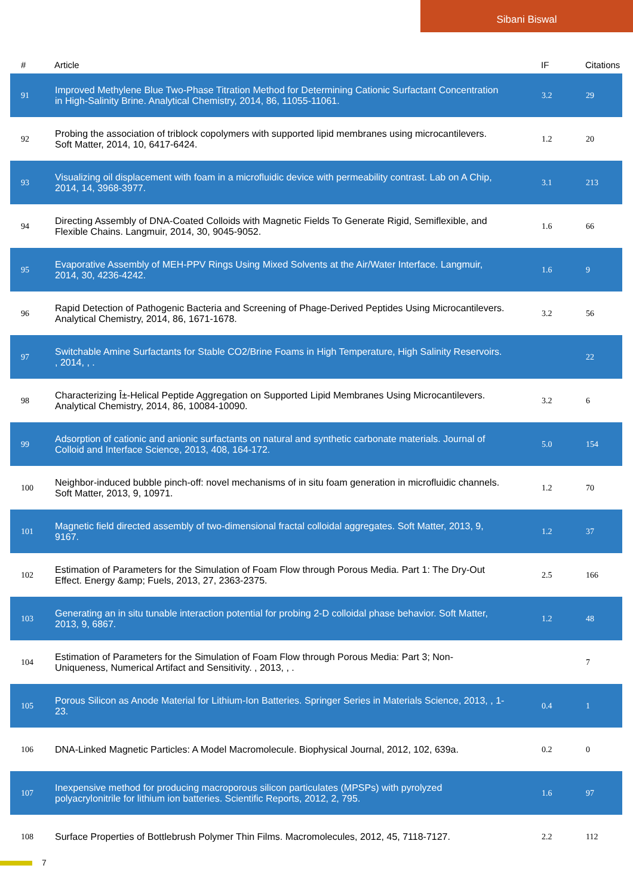Sibani Biswal
| # | Article | IF | Citations |
| --- | --- | --- | --- |
| 91 | Improved Methylene Blue Two-Phase Titration Method for Determining Cationic Surfactant Concentration in High-Salinity Brine. Analytical Chemistry, 2014, 86, 11055-11061. | 3.2 | 29 |
| 92 | Probing the association of triblock copolymers with supported lipid membranes using microcantilevers. Soft Matter, 2014, 10, 6417-6424. | 1.2 | 20 |
| 93 | Visualizing oil displacement with foam in a microfluidic device with permeability contrast. Lab on A Chip, 2014, 14, 3968-3977. | 3.1 | 213 |
| 94 | Directing Assembly of DNA-Coated Colloids with Magnetic Fields To Generate Rigid, Semiflexible, and Flexible Chains. Langmuir, 2014, 30, 9045-9052. | 1.6 | 66 |
| 95 | Evaporative Assembly of MEH-PPV Rings Using Mixed Solvents at the Air/Water Interface. Langmuir, 2014, 30, 4236-4242. | 1.6 | 9 |
| 96 | Rapid Detection of Pathogenic Bacteria and Screening of Phage-Derived Peptides Using Microcantilevers. Analytical Chemistry, 2014, 86, 1671-1678. | 3.2 | 56 |
| 97 | Switchable Amine Surfactants for Stable CO2/Brine Foams in High Temperature, High Salinity Reservoirs. , 2014, , . | | 22 |
| 98 | Characterizing Î±-Helical Peptide Aggregation on Supported Lipid Membranes Using Microcantilevers. Analytical Chemistry, 2014, 86, 10084-10090. | 3.2 | 6 |
| 99 | Adsorption of cationic and anionic surfactants on natural and synthetic carbonate materials. Journal of Colloid and Interface Science, 2013, 408, 164-172. | 5.0 | 154 |
| 100 | Neighbor-induced bubble pinch-off: novel mechanisms of in situ foam generation in microfluidic channels. Soft Matter, 2013, 9, 10971. | 1.2 | 70 |
| 101 | Magnetic field directed assembly of two-dimensional fractal colloidal aggregates. Soft Matter, 2013, 9, 9167. | 1.2 | 37 |
| 102 | Estimation of Parameters for the Simulation of Foam Flow through Porous Media. Part 1: The Dry-Out Effect. Energy &amp; Fuels, 2013, 27, 2363-2375. | 2.5 | 166 |
| 103 | Generating an in situ tunable interaction potential for probing 2-D colloidal phase behavior. Soft Matter, 2013, 9, 6867. | 1.2 | 48 |
| 104 | Estimation of Parameters for the Simulation of Foam Flow through Porous Media: Part 3; Non-Uniqueness, Numerical Artifact and Sensitivity. , 2013, , . | | 7 |
| 105 | Porous Silicon as Anode Material for Lithium-Ion Batteries. Springer Series in Materials Science, 2013, , 1-23. | 0.4 | 1 |
| 106 | DNA-Linked Magnetic Particles: A Model Macromolecule. Biophysical Journal, 2012, 102, 639a. | 0.2 | 0 |
| 107 | Inexpensive method for producing macroporous silicon particulates (MPSPs) with pyrolyzed polyacrylonitrile for lithium ion batteries. Scientific Reports, 2012, 2, 795. | 1.6 | 97 |
| 108 | Surface Properties of Bottlebrush Polymer Thin Films. Macromolecules, 2012, 45, 7118-7127. | 2.2 | 112 |
7